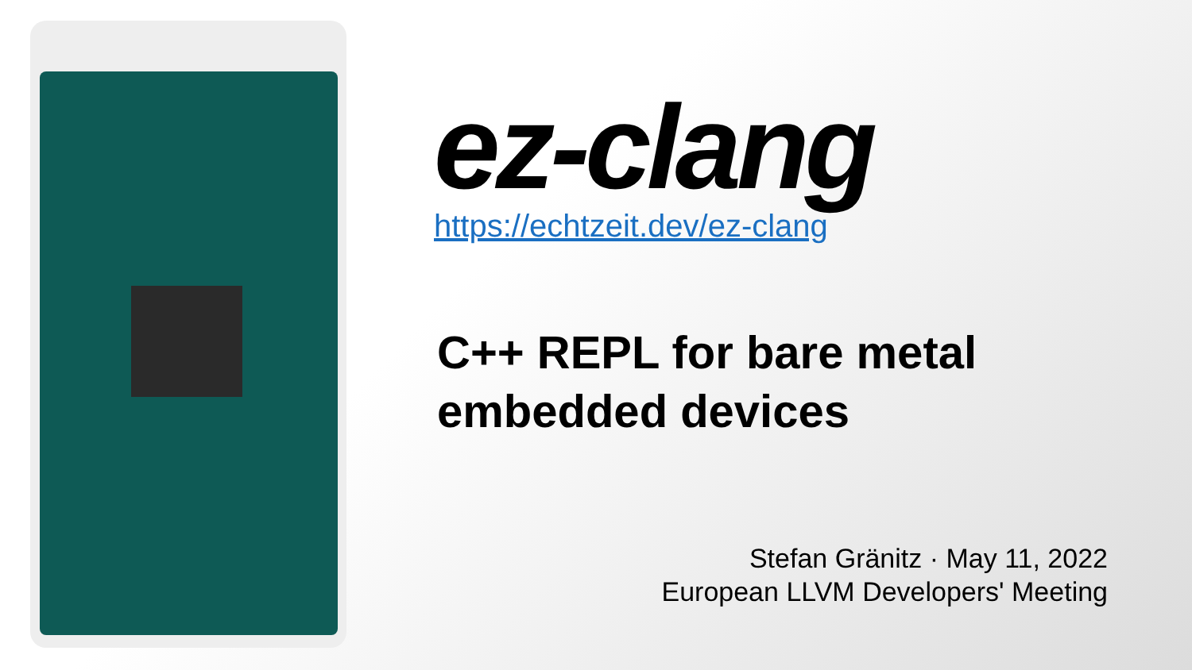ez-clang
https://echtzeit.dev/ez-clang
C++ REPL for bare metal
embedded devices
Stefan Gränitz · May 11, 2022
European LLVM Developers' Meeting